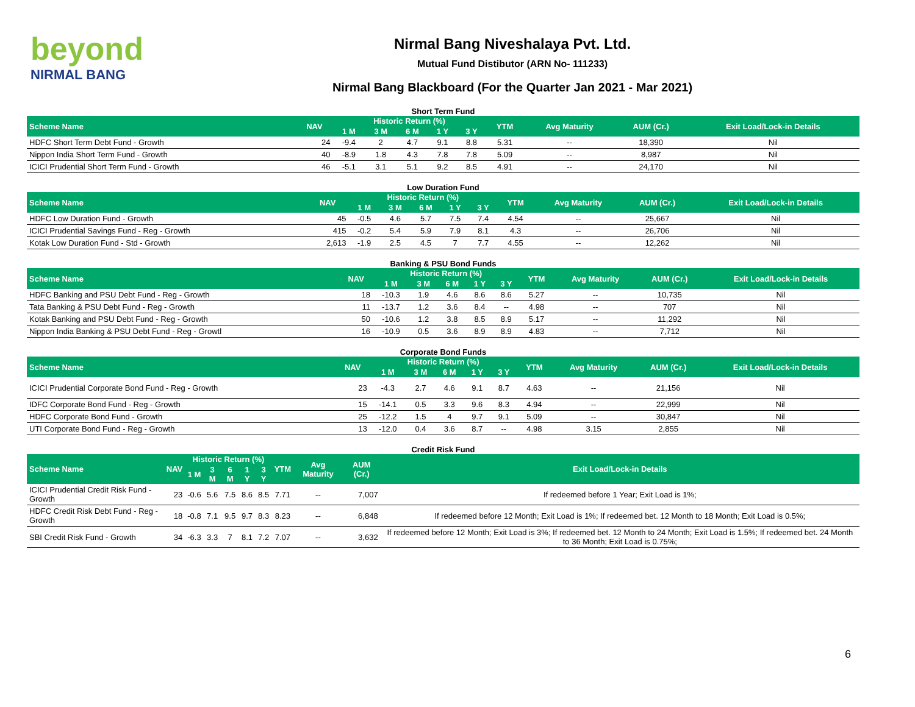beyond
NIRMAL BANG
Nirmal Bang Niveshalaya Pvt. Ltd.
Mutual Fund Distibutor (ARN No- 111233)
Nirmal Bang Blackboard (For the Quarter Jan 2021 - Mar 2021)
Short Term Fund
| Scheme Name | NAV | Historic Return (%) | | | | | YTM | Avg Maturity | AUM (Cr.) | Exit Load/Lock-in Details |
| --- | --- | --- | --- | --- | --- | --- | --- | --- | --- | --- |
| | | 1 M | 3 M | 6 M | 1 Y | 3 Y | | | | |
| HDFC Short Term Debt Fund - Growth | 24 | -9.4 | 2 | 4.7 | 9.1 | 8.8 | 5.31 | -- | 18,390 | Nil |
| Nippon India Short Term Fund - Growth | 40 | -8.9 | 1.8 | 4.3 | 7.8 | 7.8 | 5.09 | -- | 8,987 | Nil |
| ICICI Prudential Short Term Fund - Growth | 46 | -5.1 | 3.1 | 5.1 | 9.2 | 8.5 | 4.91 | -- | 24,170 | Nil |
Low Duration Fund
| Scheme Name | NAV | Historic Return (%) | | | | | YTM | Avg Maturity | AUM (Cr.) | Exit Load/Lock-in Details |
| --- | --- | --- | --- | --- | --- | --- | --- | --- | --- | --- |
| | | 1 M | 3 M | 6 M | 1 Y | 3 Y | | | | |
| HDFC Low Duration Fund - Growth | 45 | -0.5 | 4.6 | 5.7 | 7.5 | 7.4 | 4.54 | -- | 25,667 | Nil |
| ICICI Prudential Savings Fund - Reg - Growth | 415 | -0.2 | 5.4 | 5.9 | 7.9 | 8.1 | 4.3 | -- | 26,706 | Nil |
| Kotak Low Duration Fund - Std - Growth | 2,613 | -1.9 | 2.5 | 4.5 | 7 | 7.7 | 4.55 | -- | 12,262 | Nil |
Banking & PSU Bond Funds
| Scheme Name | NAV | Historic Return (%) | | | | | YTM | Avg Maturity | AUM (Cr.) | Exit Load/Lock-in Details |
| --- | --- | --- | --- | --- | --- | --- | --- | --- | --- | --- |
| | | 1 M | 3 M | 6 M | 1 Y | 3 Y | | | | |
| HDFC Banking and PSU Debt Fund - Reg - Growth | 18 | -10.3 | 1.9 | 4.6 | 8.6 | 8.6 | 5.27 | -- | 10,735 | Nil |
| Tata Banking & PSU Debt Fund - Reg - Growth | 11 | -13.7 | 1.2 | 3.6 | 8.4 | -- | 4.98 | -- | 707 | Nil |
| Kotak Banking and PSU Debt Fund - Reg - Growth | 50 | -10.6 | 1.2 | 3.8 | 8.5 | 8.9 | 5.17 | -- | 11,292 | Nil |
| Nippon India Banking & PSU Debt Fund - Reg - Growtl | 16 | -10.9 | 0.5 | 3.6 | 8.9 | 8.9 | 4.83 | -- | 7,712 | Nil |
Corporate Bond Funds
| Scheme Name | NAV | Historic Return (%) | | | | | YTM | Avg Maturity | AUM (Cr.) | Exit Load/Lock-in Details |
| --- | --- | --- | --- | --- | --- | --- | --- | --- | --- | --- |
| | | 1 M | 3 M | 6 M | 1 Y | 3 Y | | | | |
| ICICI Prudential Corporate Bond Fund - Reg - Growth | 23 | -4.3 | 2.7 | 4.6 | 9.1 | 8.7 | 4.63 | -- | 21,156 | Nil |
| IDFC Corporate Bond Fund - Reg - Growth | 15 | -14.1 | 0.5 | 3.3 | 9.6 | 8.3 | 4.94 | -- | 22,999 | Nil |
| HDFC Corporate Bond Fund - Growth | 25 | -12.2 | 1.5 | 4 | 9.7 | 9.1 | 5.09 | -- | 30,847 | Nil |
| UTI Corporate Bond Fund - Reg - Growth | 13 | -12.0 | 0.4 | 3.6 | 8.7 | -- | 4.98 | 3.15 | 2,855 | Nil |
Credit Risk Fund
| Scheme Name | NAV | Historic Return (%) | | | | | YTM | Avg Maturity | AUM (Cr.) | Exit Load/Lock-in Details |
| --- | --- | --- | --- | --- | --- | --- | --- | --- | --- | --- |
| | | 1 M | 3 M | 6 M | 1 Y | 3 Y | | | | |
| ICICI Prudential Credit Risk Fund - Growth | 23 | -0.6 | 5.6 | 7.5 | 8.6 | 8.5 | 7.71 | -- | 7,007 | If redeemed before 1 Year; Exit Load is 1%; |
| HDFC Credit Risk Debt Fund - Reg - Growth | 18 | -0.8 | 7.1 | 9.5 | 9.7 | 8.3 | 8.23 | -- | 6,848 | If redeemed before 12 Month; Exit Load is 1%; If redeemed bet. 12 Month to 18 Month; Exit Load is 0.5%; |
| SBI Credit Risk Fund - Growth | 34 | -6.3 | 3.3 | 7 | 8.1 | 7.2 | 7.07 | -- | 3,632 | If redeemed before 12 Month; Exit Load is 3%; If redeemed bet. 12 Month to 24 Month; Exit Load is 1.5%; If redeemed bet. 24 Month to 36 Month; Exit Load is 0.75%; |
6